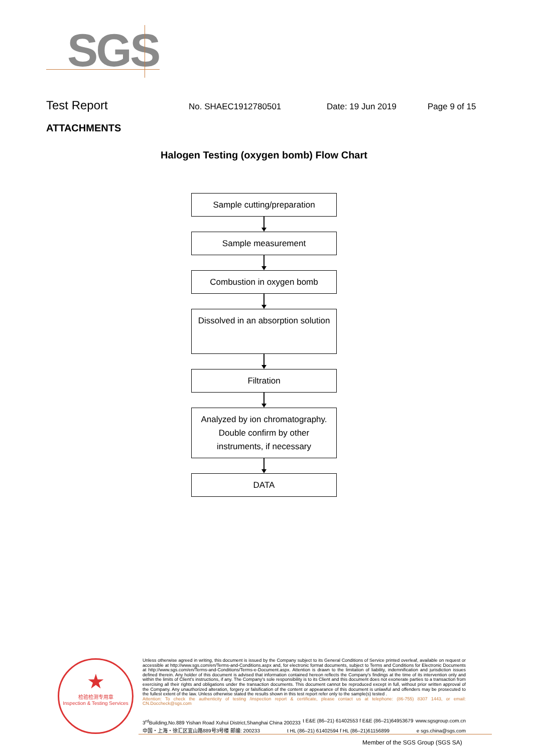SGS
Test Report
No. SHAEC1912780501 Date: 19 Jun 2019 Page 9 of 15
ATTACHMENTS
Halogen Testing (oxygen bomb) Flow Chart
Sample cutting/preparation
Sample measurement
Combustion in oxygen bomb
Dissolved in an absorption solution
Filtration
Analyzed by ion chromatography. Double confirm by other instruments, if necessary
DATA
★
检验检测专用章
Inspection & Testing Services
Unless otherwise agreed in writing, this document is issued by the Company subject to its General Conditions of Service printed overleaf, available on request or accessible at http://www.sgs.com/en/Terms-and-Conditions.aspx and, for electronic format documents, subject to Terms and Conditions for Electronic Documents at http://www.sgs.com/en/Terms-and-Conditions/Terms-e-Document.aspx. Attention is drawn to the limitation of liability, indemnification and jurisdiction issues defined therein. Any holder of this document is advised that information contained hereon reflects the Company's findings at the time of its intervention only and within the limits of Client's instructions, if any. The Company's sole responsibility is to its Client and this document does not exonerate parties to a transaction from exercising all their rights and obligations under the transaction documents. This document cannot be reproduced except in full, without prior written approval of the Company. Any unauthorized alteration, forgery or falsification of the content or appearance of this document is unlawful and offenders may be prosecuted to the fullest extent of the law. Unless otherwise stated the results shown in this test report refer only to the sample(s) tested .
Attention: To check the authenticity of testing /inspection report & certificate, please contact us at telephone: (86-755) 8307 1443, or email: CN.Doccheck@sgs.com
3<sup>rd</sup>Building,No.889 Yishan Road Xuhui District,Shanghai China 200233 t E&E (86–21) 61402553 f E&E (86–21)64953679 www.sgsgroup.com.cn
中国・上海・徐汇区宜山路889号3号楼 邮编: 200233 t HL (86–21) 61402594 f HL (86–21)61156899 e sgs.china@sgs.com
Member of the SGS Group (SGS SA)